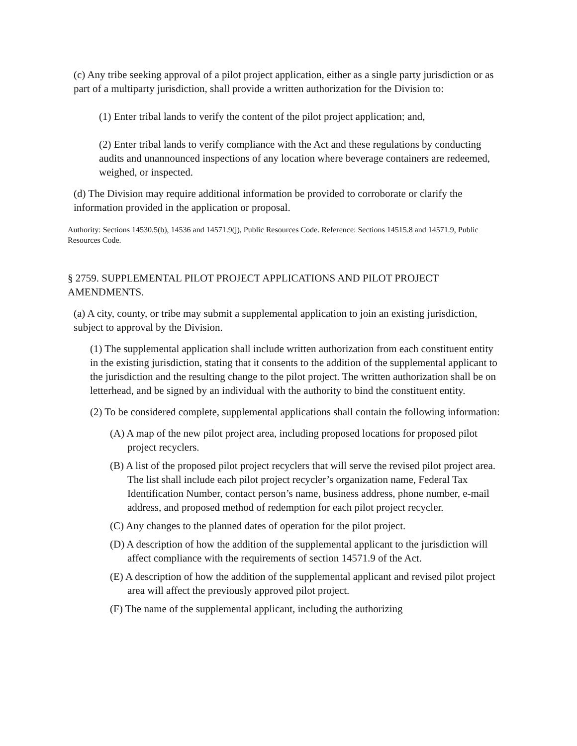(c) Any tribe seeking approval of a pilot project application, either as a single party jurisdiction or as part of a multiparty jurisdiction, shall provide a written authorization for the Division to:
(1) Enter tribal lands to verify the content of the pilot project application; and,
(2) Enter tribal lands to verify compliance with the Act and these regulations by conducting audits and unannounced inspections of any location where beverage containers are redeemed, weighed, or inspected.
(d) The Division may require additional information be provided to corroborate or clarify the information provided in the application or proposal.
Authority: Sections 14530.5(b), 14536 and 14571.9(j), Public Resources Code. Reference: Sections 14515.8 and 14571.9, Public Resources Code.
§ 2759. SUPPLEMENTAL PILOT PROJECT APPLICATIONS AND PILOT PROJECT AMENDMENTS.
(a) A city, county, or tribe may submit a supplemental application to join an existing jurisdiction, subject to approval by the Division.
(1) The supplemental application shall include written authorization from each constituent entity in the existing jurisdiction, stating that it consents to the addition of the supplemental applicant to the jurisdiction and the resulting change to the pilot project. The written authorization shall be on letterhead, and be signed by an individual with the authority to bind the constituent entity.
(2) To be considered complete, supplemental applications shall contain the following information:
(A) A map of the new pilot project area, including proposed locations for proposed pilot project recyclers.
(B) A list of the proposed pilot project recyclers that will serve the revised pilot project area. The list shall include each pilot project recycler’s organization name, Federal Tax Identification Number, contact person’s name, business address, phone number, e-mail address, and proposed method of redemption for each pilot project recycler.
(C) Any changes to the planned dates of operation for the pilot project.
(D) A description of how the addition of the supplemental applicant to the jurisdiction will affect compliance with the requirements of section 14571.9 of the Act.
(E) A description of how the addition of the supplemental applicant and revised pilot project area will affect the previously approved pilot project.
(F) The name of the supplemental applicant, including the authorizing